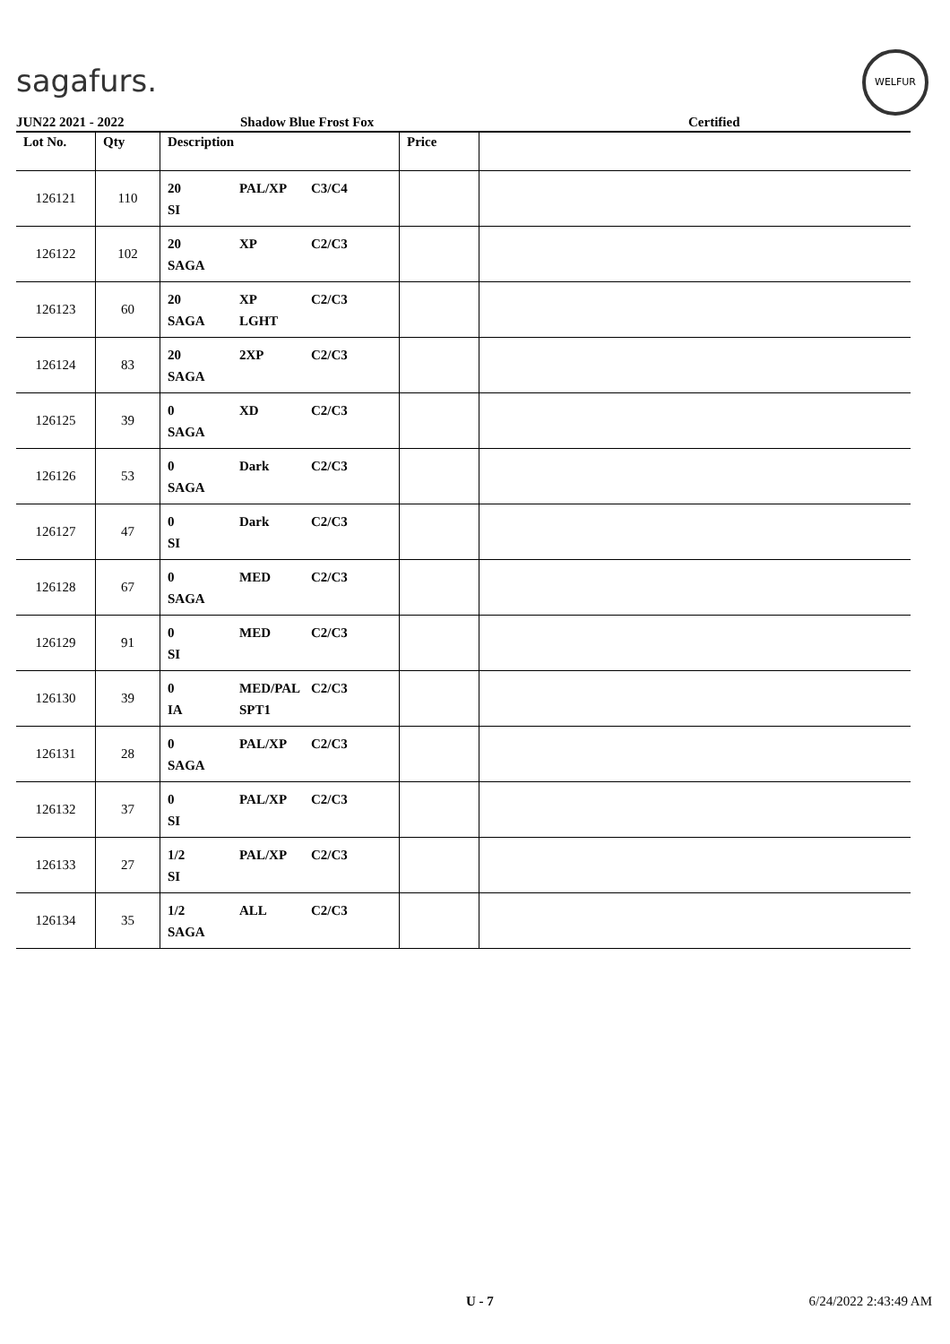sagafurs.
WELFUR
JUN22 2021 - 2022 Shadow Blue Frost Fox Certified
| Lot No. | Qty | Description | Price | |
| --- | --- | --- | --- | --- |
| 126121 | 110 | 20 PAL/XP C3/C4 SI | | |
| 126122 | 102 | 20 XP C2/C3 SAGA | | |
| 126123 | 60 | 20 XP C2/C3 SAGA LGHT | | |
| 126124 | 83 | 20 2XP C2/C3 SAGA | | |
| 126125 | 39 | 0 XD C2/C3 SAGA | | |
| 126126 | 53 | 0 Dark C2/C3 SAGA | | |
| 126127 | 47 | 0 Dark C2/C3 SI | | |
| 126128 | 67 | 0 MED C2/C3 SAGA | | |
| 126129 | 91 | 0 MED C2/C3 SI | | |
| 126130 | 39 | 0 MED/PAL C2/C3 IA SPT1 | | |
| 126131 | 28 | 0 PAL/XP C2/C3 SAGA | | |
| 126132 | 37 | 0 PAL/XP C2/C3 SI | | |
| 126133 | 27 | 1/2 PAL/XP C2/C3 SI | | |
| 126134 | 35 | 1/2 ALL C2/C3 SAGA | | |
U - 7 6/24/2022 2:43:49 AM